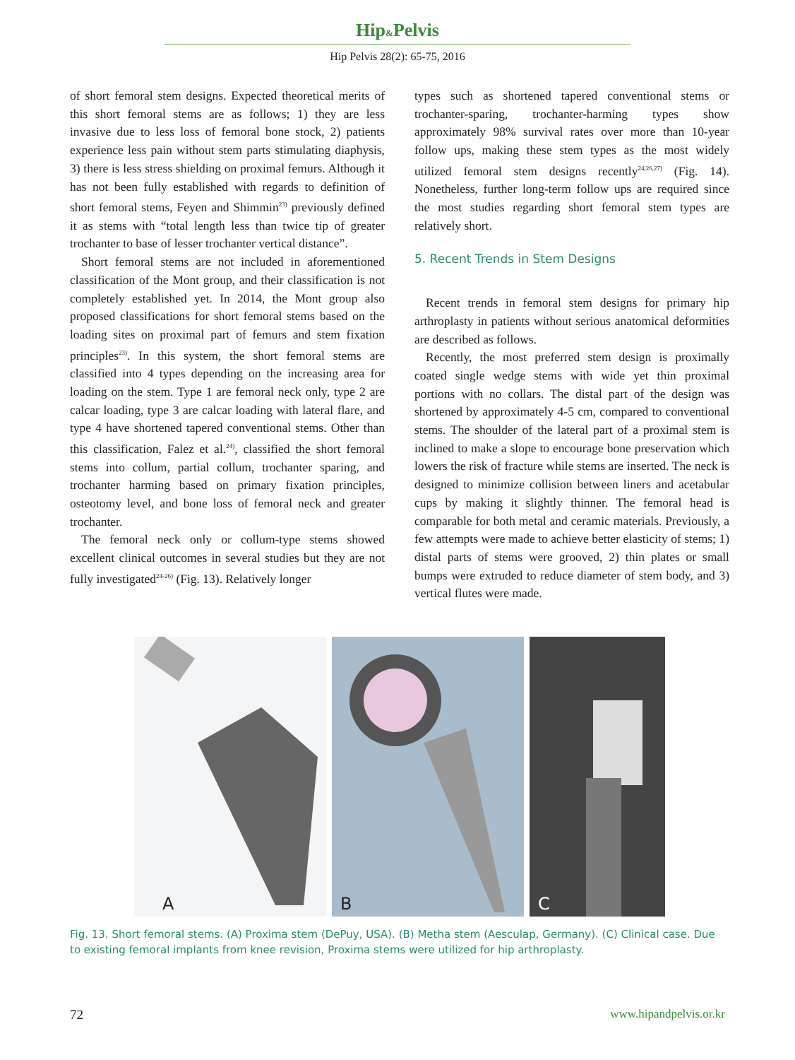Hip&Pelvis
Hip Pelvis 28(2): 65-75, 2016
of short femoral stem designs. Expected theoretical merits of this short femoral stems are as follows; 1) they are less invasive due to less loss of femoral bone stock, 2) patients experience less pain without stem parts stimulating diaphysis, 3) there is less stress shielding on proximal femurs. Although it has not been fully established with regards to definition of short femoral stems, Feyen and Shimmin<sup>23)</sup> previously defined it as stems with “total length less than twice tip of greater trochanter to base of lesser trochanter vertical distance”.
Short femoral stems are not included in aforementioned classification of the Mont group, and their classification is not completely established yet. In 2014, the Mont group also proposed classifications for short femoral stems based on the loading sites on proximal part of femurs and stem fixation principles<sup>23)</sup>. In this system, the short femoral stems are classified into 4 types depending on the increasing area for loading on the stem. Type 1 are femoral neck only, type 2 are calcar loading, type 3 are calcar loading with lateral flare, and type 4 have shortened tapered conventional stems. Other than this classification, Falez et al.<sup>24)</sup>, classified the short femoral stems into collum, partial collum, trochanter sparing, and trochanter harming based on primary fixation principles, osteotomy level, and bone loss of femoral neck and greater trochanter.
The femoral neck only or collum-type stems showed excellent clinical outcomes in several studies but they are not fully investigated<sup>24-26)</sup> (Fig. 13). Relatively longer
types such as shortened tapered conventional stems or trochanter-sparing, trochanter-harming types show approximately 98% survival rates over more than 10-year follow ups, making these stem types as the most widely utilized femoral stem designs recently<sup>24,26,27)</sup> (Fig. 14). Nonetheless, further long-term follow ups are required since the most studies regarding short femoral stem types are relatively short.
5. Recent Trends in Stem Designs
Recent trends in femoral stem designs for primary hip arthroplasty in patients without serious anatomical deformities are described as follows.
Recently, the most preferred stem design is proximally coated single wedge stems with wide yet thin proximal portions with no collars. The distal part of the design was shortened by approximately 4-5 cm, compared to conventional stems. The shoulder of the lateral part of a proximal stem is inclined to make a slope to encourage bone preservation which lowers the risk of fracture while stems are inserted. The neck is designed to minimize collision between liners and acetabular cups by making it slightly thinner. The femoral head is comparable for both metal and ceramic materials. Previously, a few attempts were made to achieve better elasticity of stems; 1) distal parts of stems were grooved, 2) thin plates or small bumps were extruded to reduce diameter of stem body, and 3) vertical flutes were made.
A
B
C
Fig. 13. Short femoral stems. (A) Proxima stem (DePuy, USA). (B) Metha stem (Aesculap, Germany). (C) Clinical case. Due to existing femoral implants from knee revision, Proxima stems were utilized for hip arthroplasty.
72 www.hipandpelvis.or.kr